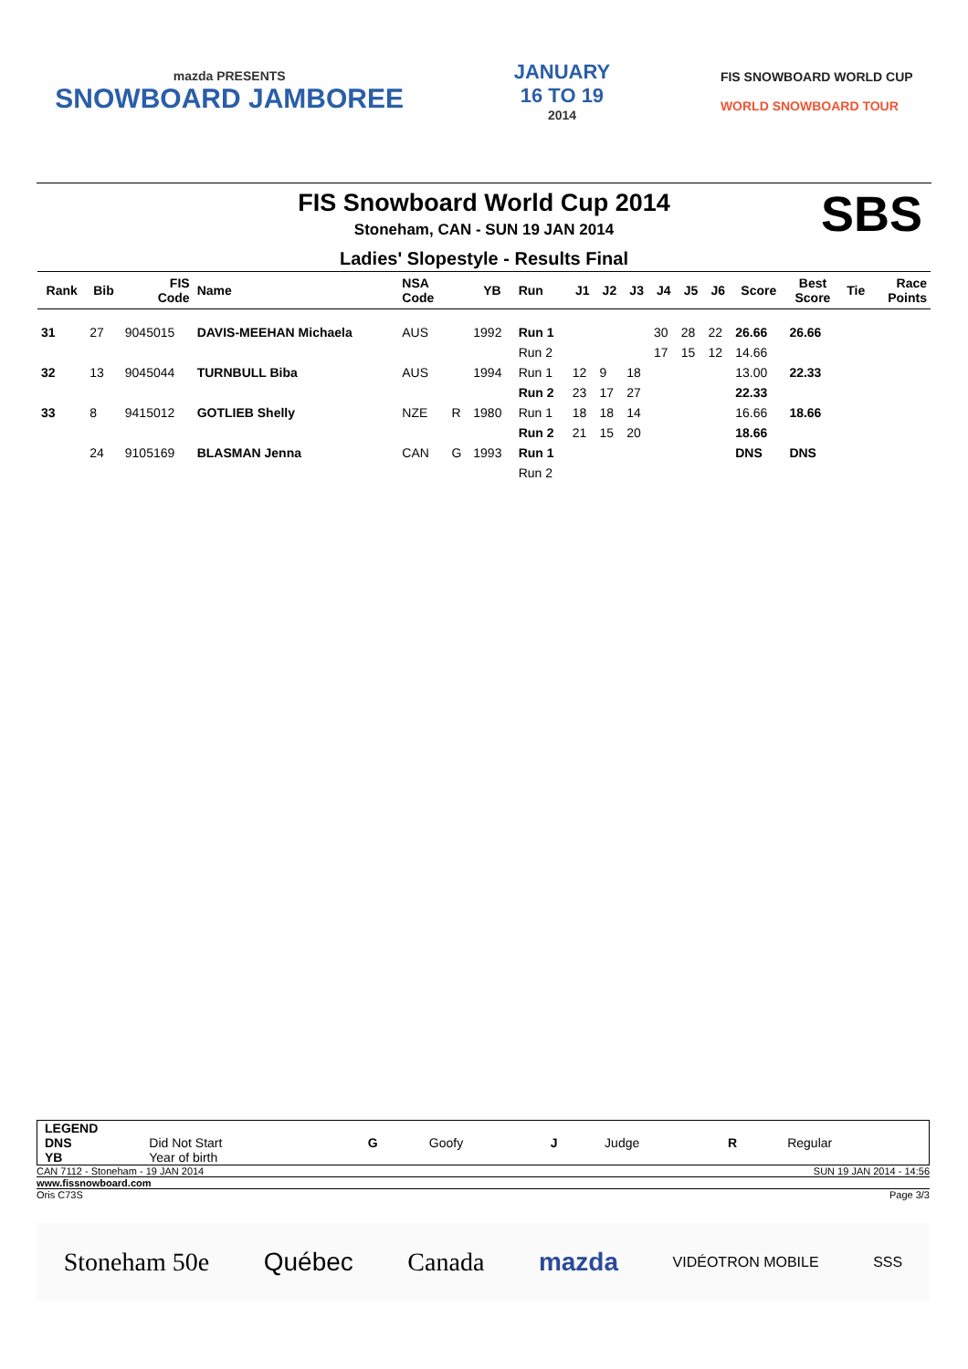mazda PRESENTS
SNOWBOARD JAMBOREE
JANUARY
16 TO 19
2014
FIS SNOWBOARD WORLD CUP
WORLD SNOWBOARD TOUR
FIS Snowboard World Cup 2014
Stoneham, CAN - SUN 19 JAN 2014
Ladies' Slopestyle - Results Final
SBS
| Rank | Bib | FIS Code | Name | NSA Code | | YB | Run | J1 | J2 | J3 | J4 | J5 | J6 | Score | Best Score | Tie | Race Points |
| --- | --- | --- | --- | --- | --- | --- | --- | --- | --- | --- | --- | --- | --- | --- | --- | --- | --- |
| 31 | 27 | 9045015 | DAVIS-MEEHAN Michaela | AUS | | 1992 | Run 1 | | | | 30 | 28 | 22 | 26.66 | 26.66 | | |
| | | | | | | | Run 2 | | | | 17 | 15 | 12 | 14.66 | | | |
| 32 | 13 | 9045044 | TURNBULL Biba | AUS | | 1994 | Run 1 | 12 | 9 | 18 | | | | 13.00 | 22.33 | | |
| | | | | | | | Run 2 | 23 | 17 | 27 | | | | 22.33 | | | |
| 33 | 8 | 9415012 | GOTLIEB Shelly | NZE | R | 1980 | Run 1 | 18 | 18 | 14 | | | | 16.66 | 18.66 | | |
| | | | | | | | Run 2 | 21 | 15 | 20 | | | | 18.66 | | | |
| | 24 | 9105169 | BLASMAN Jenna | CAN | G | 1993 | Run 1 | | | | | | | DNS | DNS | | |
| | | | | | | | Run 2 | | | | | | | | | | |
| LEGEND | | | | | | | |
| DNS | Did Not Start | G | Goofy | J | Judge | R | Regular |
| YB | Year of birth | | | | | | |
CAN 7112 - Stoneham - 19 JAN 2014 SUN 19 JAN 2014 - 14:56
www.fissnowboard.com
Oris C73S Page 3/3
Stoneham 50e Québec Canada mazda VIDÉOTRON MOBILE SSS